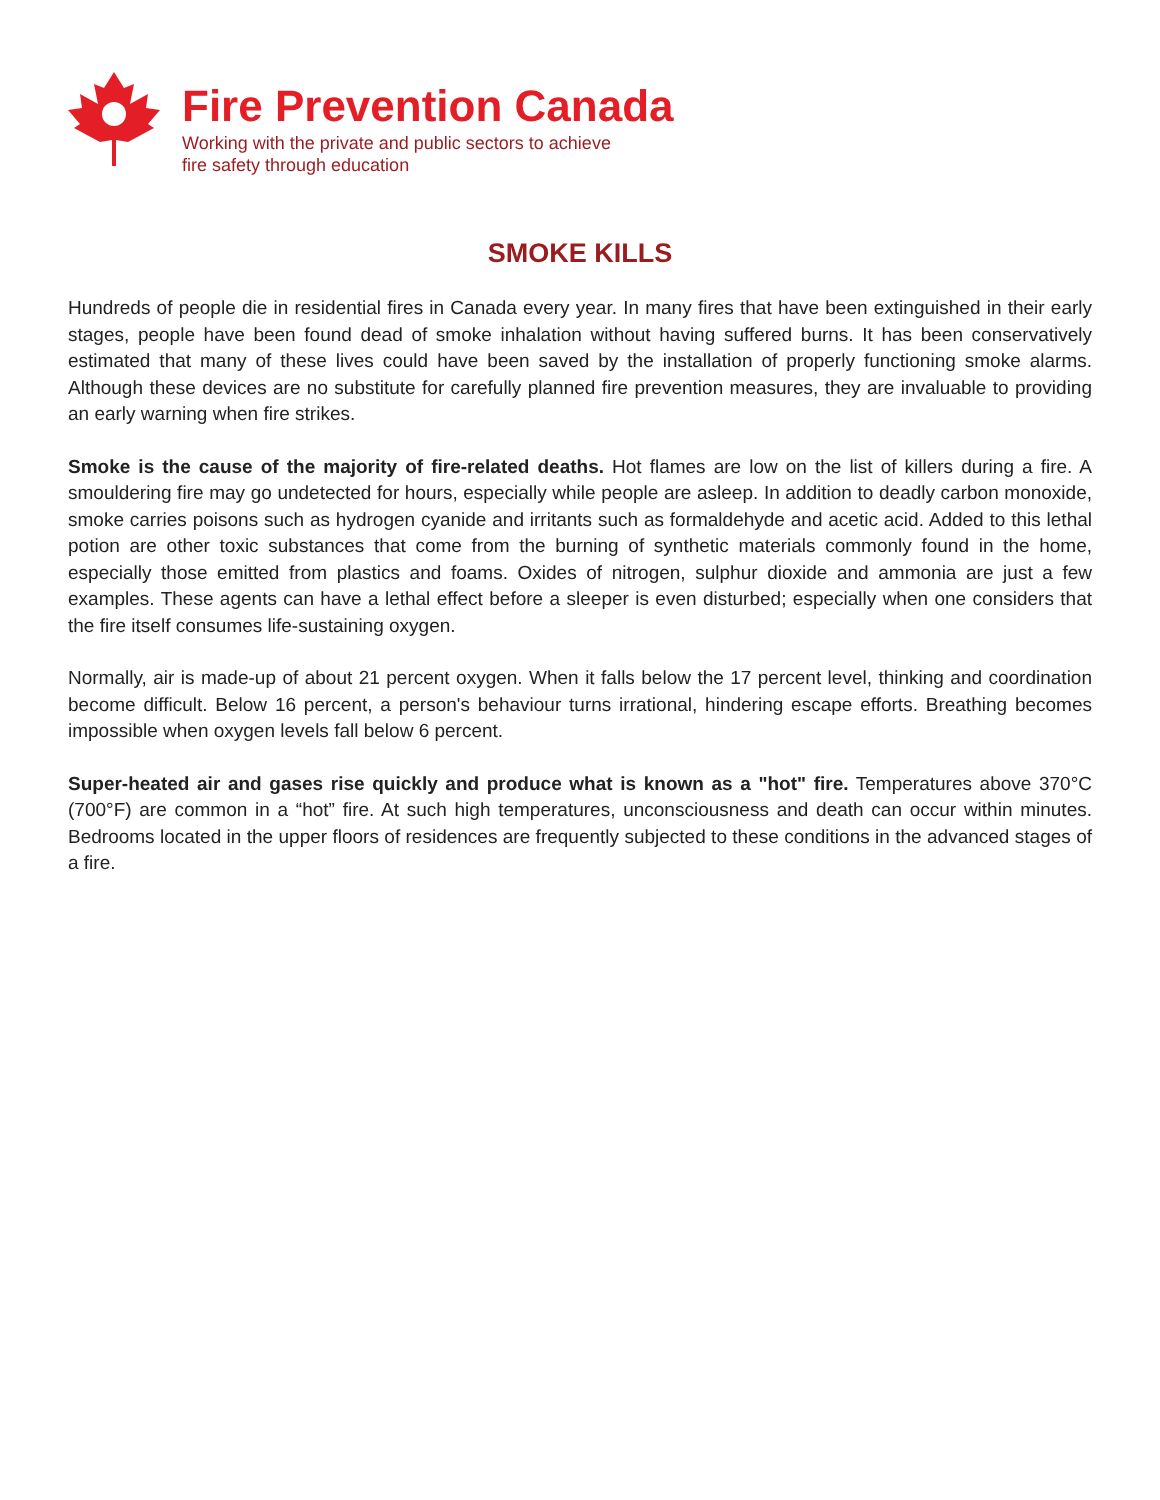Fire Prevention Canada
Working with the private and public sectors to achieve
fire safety through education
SMOKE KILLS
Hundreds of people die in residential fires in Canada every year. In many fires that have been extinguished in their early stages, people have been found dead of smoke inhalation without having suffered burns. It has been conservatively estimated that many of these lives could have been saved by the installation of properly functioning smoke alarms. Although these devices are no substitute for carefully planned fire prevention measures, they are invaluable to providing an early warning when fire strikes.
Smoke is the cause of the majority of fire-related deaths. Hot flames are low on the list of killers during a fire. A smouldering fire may go undetected for hours, especially while people are asleep. In addition to deadly carbon monoxide, smoke carries poisons such as hydrogen cyanide and irritants such as formaldehyde and acetic acid. Added to this lethal potion are other toxic substances that come from the burning of synthetic materials commonly found in the home, especially those emitted from plastics and foams. Oxides of nitrogen, sulphur dioxide and ammonia are just a few examples. These agents can have a lethal effect before a sleeper is even disturbed; especially when one considers that the fire itself consumes life-sustaining oxygen.
Normally, air is made-up of about 21 percent oxygen. When it falls below the 17 percent level, thinking and coordination become difficult. Below 16 percent, a person's behaviour turns irrational, hindering escape efforts. Breathing becomes impossible when oxygen levels fall below 6 percent.
Super-heated air and gases rise quickly and produce what is known as a "hot" fire. Temperatures above 370°C (700°F) are common in a “hot” fire. At such high temperatures, unconsciousness and death can occur within minutes. Bedrooms located in the upper floors of residences are frequently subjected to these conditions in the advanced stages of a fire.